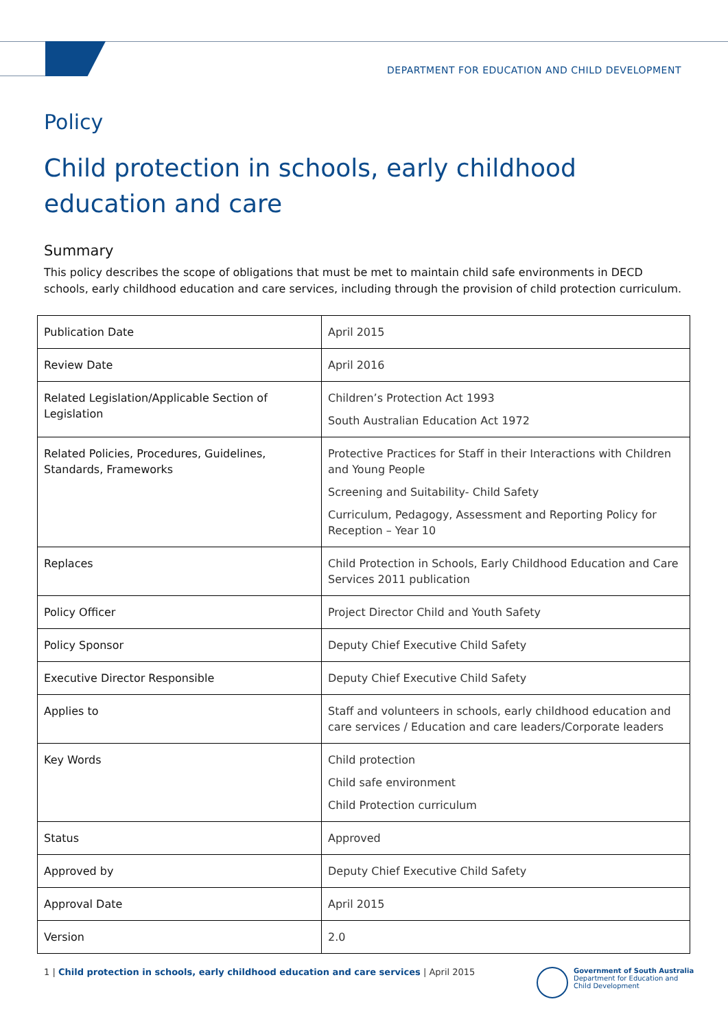DEPARTMENT FOR EDUCATION AND CHILD DEVELOPMENT
Policy
Child protection in schools, early childhood education and care
Summary
This policy describes the scope of obligations that must be met to maintain child safe environments in DECD schools, early childhood education and care services, including through the provision of child protection curriculum.
| Publication Date | April 2015 |
| Review Date | April 2016 |
| Related Legislation/Applicable Section of Legislation | Children’s Protection Act 1993 South Australian Education Act 1972 |
| Related Policies, Procedures, Guidelines, Standards, Frameworks | Protective Practices for Staff in their Interactions with Children and Young People Screening and Suitability- Child Safety Curriculum, Pedagogy, Assessment and Reporting Policy for Reception – Year 10 |
| Replaces | Child Protection in Schools, Early Childhood Education and Care Services 2011 publication |
| Policy Officer | Project Director Child and Youth Safety |
| Policy Sponsor | Deputy Chief Executive Child Safety |
| Executive Director Responsible | Deputy Chief Executive Child Safety |
| Applies to | Staff and volunteers in schools, early childhood education and care services / Education and care leaders/Corporate leaders |
| Key Words | Child protection Child safe environment Child Protection curriculum |
| Status | Approved |
| Approved by | Deputy Chief Executive Child Safety |
| Approval Date | April 2015 |
| Version | 2.0 |
1 | Child protection in schools, early childhood education and care services | April 2015
Government of South Australia
Department for Education and
Child Development